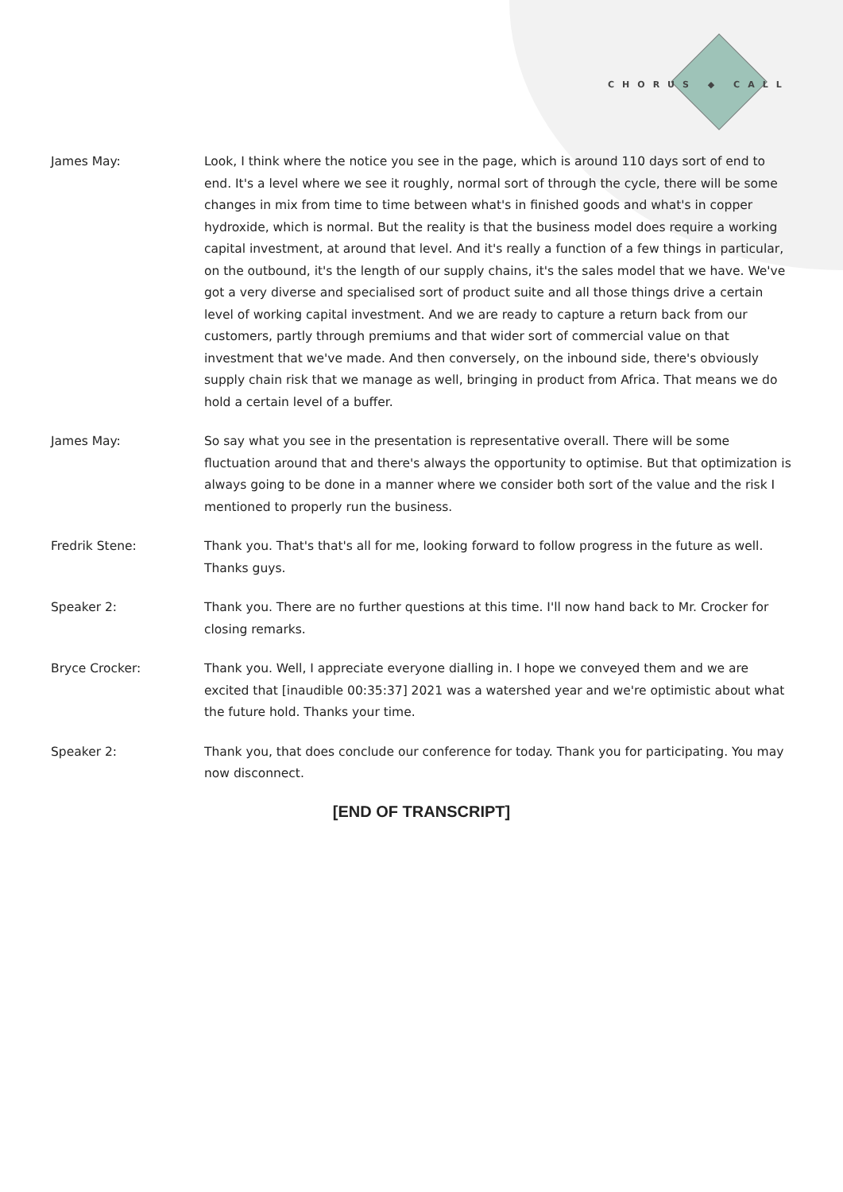CHORUS ◆ CALL
James May: Look, I think where the notice you see in the page, which is around 110 days sort of end to end. It's a level where we see it roughly, normal sort of through the cycle, there will be some changes in mix from time to time between what's in finished goods and what's in copper hydroxide, which is normal. But the reality is that the business model does require a working capital investment, at around that level. And it's really a function of a few things in particular, on the outbound, it's the length of our supply chains, it's the sales model that we have. We've got a very diverse and specialised sort of product suite and all those things drive a certain level of working capital investment. And we are ready to capture a return back from our customers, partly through premiums and that wider sort of commercial value on that investment that we've made. And then conversely, on the inbound side, there's obviously supply chain risk that we manage as well, bringing in product from Africa. That means we do hold a certain level of a buffer.
James May: So say what you see in the presentation is representative overall. There will be some fluctuation around that and there's always the opportunity to optimise. But that optimization is always going to be done in a manner where we consider both sort of the value and the risk I mentioned to properly run the business.
Fredrik Stene: Thank you. That's that's all for me, looking forward to follow progress in the future as well. Thanks guys.
Speaker 2: Thank you. There are no further questions at this time. I'll now hand back to Mr. Crocker for closing remarks.
Bryce Crocker: Thank you. Well, I appreciate everyone dialling in. I hope we conveyed them and we are excited that [inaudible 00:35:37] 2021 was a watershed year and we're optimistic about what the future hold. Thanks your time.
Speaker 2: Thank you, that does conclude our conference for today. Thank you for participating. You may now disconnect.
[END OF TRANSCRIPT]